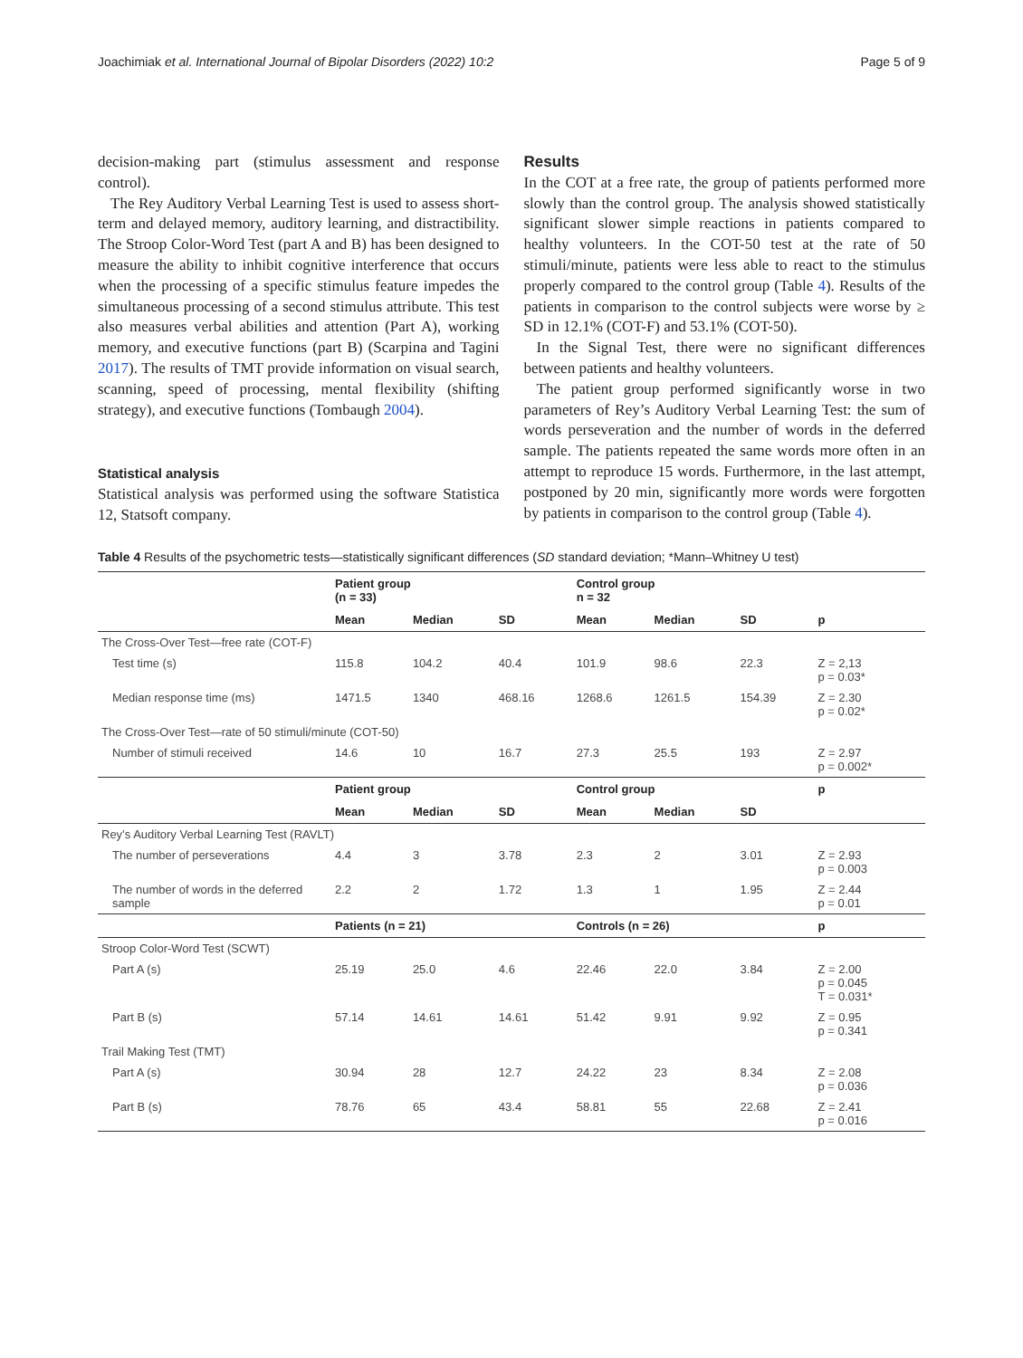Joachimiak et al. International Journal of Bipolar Disorders (2022) 10:2 Page 5 of 9
decision-making part (stimulus assessment and response control).
The Rey Auditory Verbal Learning Test is used to assess short-term and delayed memory, auditory learning, and distractibility. The Stroop Color-Word Test (part A and B) has been designed to measure the ability to inhibit cognitive interference that occurs when the processing of a specific stimulus feature impedes the simultaneous processing of a second stimulus attribute. This test also measures verbal abilities and attention (Part A), working memory, and executive functions (part B) (Scarpina and Tagini 2017). The results of TMT provide information on visual search, scanning, speed of processing, mental flexibility (shifting strategy), and executive functions (Tombaugh 2004).
Statistical analysis
Statistical analysis was performed using the software Statistica 12, Statsoft company.
Results
In the COT at a free rate, the group of patients performed more slowly than the control group. The analysis showed statistically significant slower simple reactions in patients compared to healthy volunteers. In the COT-50 test at the rate of 50 stimuli/minute, patients were less able to react to the stimulus properly compared to the control group (Table 4). Results of the patients in comparison to the control subjects were worse by ≥ SD in 12.1% (COT-F) and 53.1% (COT-50).
In the Signal Test, there were no significant differences between patients and healthy volunteers.
The patient group performed significantly worse in two parameters of Rey’s Auditory Verbal Learning Test: the sum of words perseveration and the number of words in the deferred sample. The patients repeated the same words more often in an attempt to reproduce 15 words. Furthermore, in the last attempt, postponed by 20 min, significantly more words were forgotten by patients in comparison to the control group (Table 4).
Table 4 Results of the psychometric tests—statistically significant differences (SD standard deviation; *Mann–Whitney U test)
| | Patient group (n = 33) | | | Control group n = 32 | | | |
| --- | --- | --- | --- | --- | --- | --- | --- |
| | Mean | Median | SD | Mean | Median | SD | p |
| The Cross-Over Test—free rate (COT-F) | | | | | | | |
| Test time (s) | 115.8 | 104.2 | 40.4 | 101.9 | 98.6 | 22.3 | Z = 2,13 p = 0.03* |
| Median response time (ms) | 1471.5 | 1340 | 468.16 | 1268.6 | 1261.5 | 154.39 | Z = 2.30 p = 0.02* |
| The Cross-Over Test—rate of 50 stimuli/minute (COT-50) | | | | | | | |
| Number of stimuli received | 14.6 | 10 | 16.7 | 27.3 | 25.5 | 193 | Z = 2.97 p = 0.002* |
| | Patient group | | | Control group | | | p |
| | Mean | Median | SD | Mean | Median | SD | |
| Rey’s Auditory Verbal Learning Test (RAVLT) | | | | | | | |
| The number of perseverations | 4.4 | 3 | 3.78 | 2.3 | 2 | 3.01 | Z = 2.93 p = 0.003 |
| The number of words in the deferred sample | 2.2 | 2 | 1.72 | 1.3 | 1 | 1.95 | Z = 2.44 p = 0.01 |
| | Patients (n = 21) | | | Controls (n = 26) | | | p |
| Stroop Color-Word Test (SCWT) | | | | | | | |
| Part A (s) | 25.19 | 25.0 | 4.6 | 22.46 | 22.0 | 3.84 | Z = 2.00 p = 0.045 T = 0.031* |
| Part B (s) | 57.14 | 14.61 | 14.61 | 51.42 | 9.91 | 9.92 | Z = 0.95 p = 0.341 |
| Trail Making Test (TMT) | | | | | | | |
| Part A (s) | 30.94 | 28 | 12.7 | 24.22 | 23 | 8.34 | Z = 2.08 p = 0.036 |
| Part B (s) | 78.76 | 65 | 43.4 | 58.81 | 55 | 22.68 | Z = 2.41 p = 0.016 |